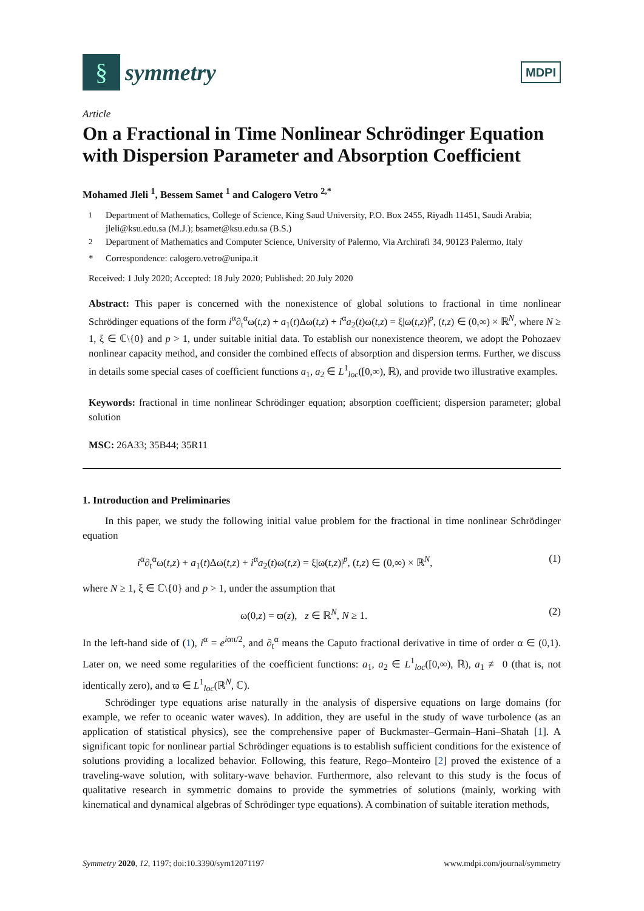§
symmetry
MDPI
Article
On a Fractional in Time Nonlinear Schrödinger Equation with Dispersion Parameter and Absorption Coefficient
Mohamed Jleli <sup>1</sup>, Bessem Samet <sup>1</sup> and Calogero Vetro <sup>2,*</sup>
<sup>1</sup> Department of Mathematics, College of Science, King Saud University, P.O. Box 2455, Riyadh 11451, Saudi Arabia; jleli@ksu.edu.sa (M.J.); bsamet@ksu.edu.sa (B.S.)
<sup>2</sup> Department of Mathematics and Computer Science, University of Palermo, Via Archirafi 34, 90123 Palermo, Italy
* Correspondence: calogero.vetro@unipa.it
Received: 1 July 2020; Accepted: 18 July 2020; Published: 20 July 2020
Abstract: This paper is concerned with the nonexistence of global solutions to fractional in time nonlinear Schrödinger equations of the form i<sup>α</sup>∂<sub>t</sub><sup>α</sup>ω(t,z) + a<sub>1</sub>(t)Δω(t,z) + i<sup>α</sup>a<sub>2</sub>(t)ω(t,z) = ξ|ω(t,z)|<sup>p</sup>, (t,z) ∈ (0,∞) × ℝ<sup>N</sup>, where N ≥ 1, ξ ∈ ℂ\{0} and p > 1, under suitable initial data. To establish our nonexistence theorem, we adopt the Pohozaev nonlinear capacity method, and consider the combined effects of absorption and dispersion terms. Further, we discuss in details some special cases of coefficient functions a<sub>1</sub>, a<sub>2</sub> ∈ L<sup>1</sup><sub>loc</sub>([0,∞), ℝ), and provide two illustrative examples.
Keywords: fractional in time nonlinear Schrödinger equation; absorption coefficient; dispersion parameter; global solution
MSC: 26A33; 35B44; 35R11
1. Introduction and Preliminaries
In this paper, we study the following initial value problem for the fractional in time nonlinear Schrödinger equation
i<sup>α</sup>∂<sub>t</sub><sup>α</sup>ω(t,z) + a<sub>1</sub>(t)Δω(t,z) + i<sup>α</sup>a<sub>2</sub>(t)ω(t,z) = ξ|ω(t,z)|<sup>p</sup>, (t,z) ∈ (0,∞) × ℝ<sup>N</sup>, (1)
where N ≥ 1, ξ ∈ ℂ\{0} and p > 1, under the assumption that
ω(0,z) = ϖ(z), z ∈ ℝ<sup>N</sup>, N ≥ 1. (2)
In the left-hand side of (1), i<sup>α</sup> = e<sup>iαπ/2</sup>, and ∂<sub>t</sub><sup>α</sup> means the Caputo fractional derivative in time of order α ∈ (0,1). Later on, we need some regularities of the coefficient functions: a<sub>1</sub>, a<sub>2</sub> ∈ L<sup>1</sup><sub>loc</sub>([0,∞), ℝ), a<sub>1</sub> ≢ 0 (that is, not identically zero), and ϖ ∈ L<sup>1</sup><sub>loc</sub>(ℝ<sup>N</sup>, ℂ).
Schrödinger type equations arise naturally in the analysis of dispersive equations on large domains (for example, we refer to oceanic water waves). In addition, they are useful in the study of wave turbolence (as an application of statistical physics), see the comprehensive paper of Buckmaster–Germain–Hani–Shatah [1]. A significant topic for nonlinear partial Schrödinger equations is to establish sufficient conditions for the existence of solutions providing a localized behavior. Following, this feature, Rego–Monteiro [2] proved the existence of a traveling-wave solution, with solitary-wave behavior. Furthermore, also relevant to this study is the focus of qualitative research in symmetric domains to provide the symmetries of solutions (mainly, working with kinematical and dynamical algebras of Schrödinger type equations). A combination of suitable iteration methods,
Symmetry 2020, 12, 1197; doi:10.3390/sym12071197 www.mdpi.com/journal/symmetry